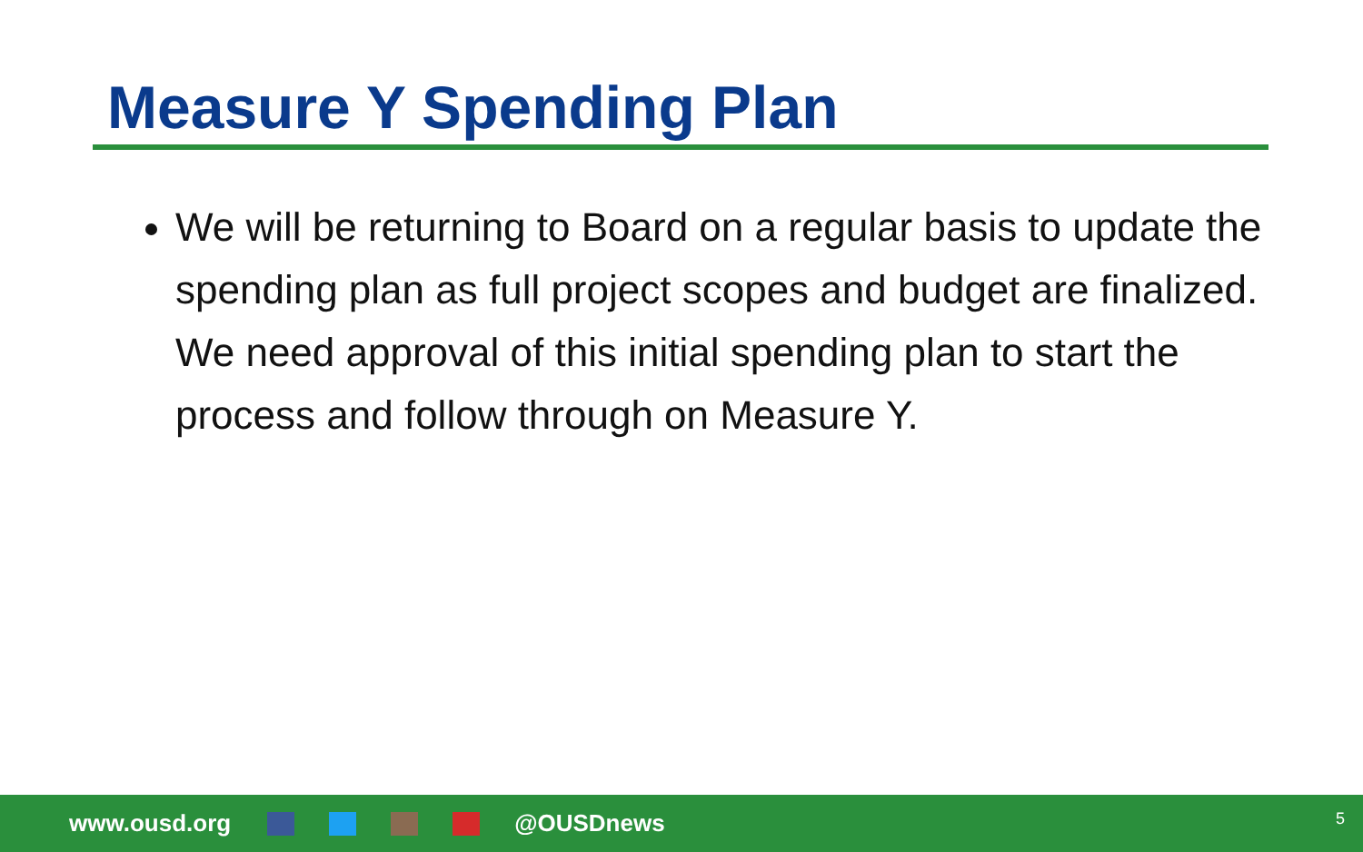Measure Y Spending Plan
We will be returning to Board on a regular basis to update the spending plan as full project scopes and budget are finalized. We need approval of this initial spending plan to start the process and follow through on Measure Y.
www.ousd.org @OUSDnews 5